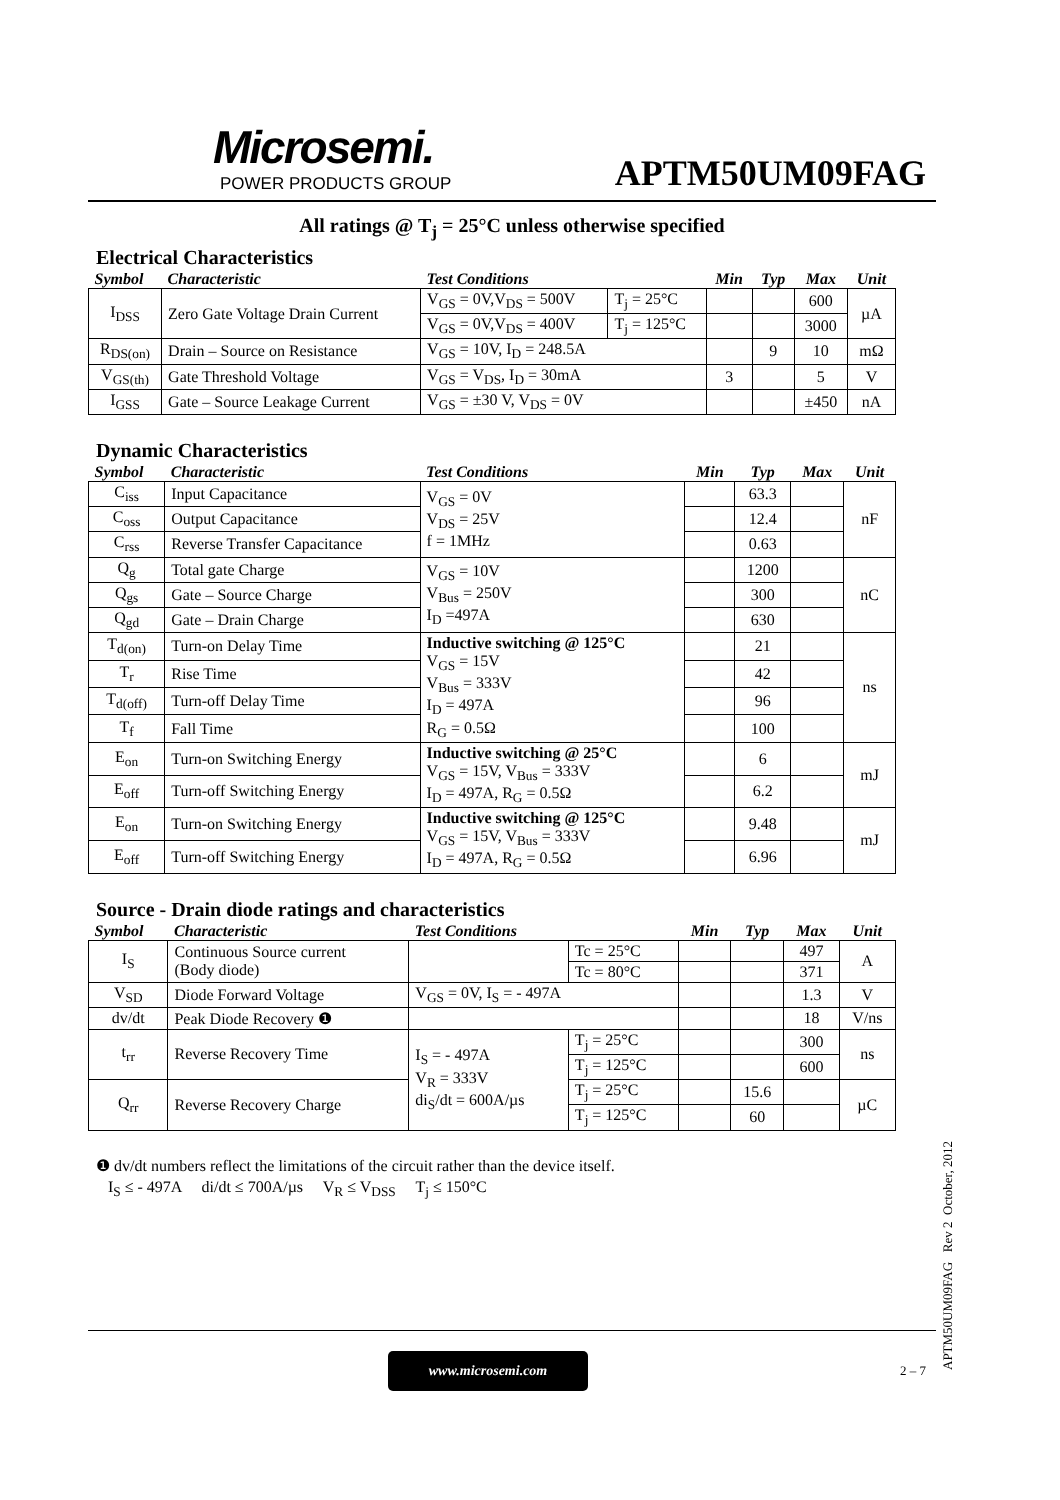Microsemi.
POWER PRODUCTS GROUP
APTM50UM09FAG
All ratings @ T<sub>j</sub> = 25°C unless otherwise specified
Electrical Characteristics
| Symbol | Characteristic | Test Conditions | | Min | Typ | Max | Unit |
| I<sub>DSS</sub> | Zero Gate Voltage Drain Current | V<sub>GS</sub> = 0V,V<sub>DS</sub> = 500V | T<sub>j</sub> = 25°C | | | 600 | µA |
| | | V<sub>GS</sub> = 0V,V<sub>DS</sub> = 400V | T<sub>j</sub> = 125°C | | | 3000 | |
| R<sub>DS(on)</sub> | Drain – Source on Resistance | V<sub>GS</sub> = 10V, I<sub>D</sub> = 248.5A | | | 9 | 10 | mΩ |
| V<sub>GS(th)</sub> | Gate Threshold Voltage | V<sub>GS</sub> = V<sub>DS</sub>, I<sub>D</sub> = 30mA | | 3 | | 5 | V |
| I<sub>GSS</sub> | Gate – Source Leakage Current | V<sub>GS</sub> = ±30 V, V<sub>DS</sub> = 0V | | | | ±450 | nA |
Dynamic Characteristics
| Symbol | Characteristic | Test Conditions | Min | Typ | Max | Unit |
| C<sub>iss</sub> | Input Capacitance | V<sub>GS</sub> = 0V V<sub>DS</sub> = 25V f = 1MHz | | 63.3 | | nF |
| C<sub>oss</sub> | Output Capacitance | | | 12.4 | | |
| C<sub>rss</sub> | Reverse Transfer Capacitance | | | 0.63 | | |
| Q<sub>g</sub> | Total gate Charge | V<sub>GS</sub> = 10V V<sub>Bus</sub> = 250V I<sub>D</sub> =497A | | 1200 | | nC |
| Q<sub>gs</sub> | Gate – Source Charge | | | 300 | | |
| Q<sub>gd</sub> | Gate – Drain Charge | | | 630 | | |
| T<sub>d(on)</sub> | Turn-on Delay Time | Inductive switching @ 125°C V<sub>GS</sub> = 15V V<sub>Bus</sub> = 333V I<sub>D</sub> = 497A R<sub>G</sub> = 0.5Ω | | 21 | | ns |
| T<sub>r</sub> | Rise Time | | | 42 | | |
| T<sub>d(off)</sub> | Turn-off Delay Time | | | 96 | | |
| T<sub>f</sub> | Fall Time | | | 100 | | |
| E<sub>on</sub> | Turn-on Switching Energy | Inductive switching @ 25°C V<sub>GS</sub> = 15V, V<sub>Bus</sub> = 333V I<sub>D</sub> = 497A, R<sub>G</sub> = 0.5Ω | | 6 | | mJ |
| E<sub>off</sub> | Turn-off Switching Energy | | | 6.2 | | |
| E<sub>on</sub> | Turn-on Switching Energy | Inductive switching @ 125°C V<sub>GS</sub> = 15V, V<sub>Bus</sub> = 333V I<sub>D</sub> = 497A, R<sub>G</sub> = 0.5Ω | | 9.48 | | mJ |
| E<sub>off</sub> | Turn-off Switching Energy | | | 6.96 | | |
Source - Drain diode ratings and characteristics
| Symbol | Characteristic | Test Conditions | | Min | Typ | Max | Unit |
| I<sub>S</sub> | Continuous Source current (Body diode) | | Tc = 25°C | | | 497 | A |
| | | | Tc = 80°C | | | 371 | |
| V<sub>SD</sub> | Diode Forward Voltage | V<sub>GS</sub> = 0V, I<sub>S</sub> = - 497A | | | | 1.3 | V |
| dv/dt | Peak Diode Recovery ❶ | | | | | 18 | V/ns |
| t<sub>rr</sub> | Reverse Recovery Time | I<sub>S</sub> = - 497A V<sub>R</sub> = 333V di<sub>S</sub>/dt = 600A/µs | T<sub>j</sub> = 25°C | | | 300 | ns |
| | | | T<sub>j</sub> = 125°C | | | 600 | |
| Q<sub>rr</sub> | Reverse Recovery Charge | | T<sub>j</sub> = 25°C | | 15.6 | | µC |
| | | | T<sub>j</sub> = 125°C | | 60 | | |
❶ dv/dt numbers reflect the limitations of the circuit rather than the device itself.
I<sub>S</sub> ≤ - 497A di/dt ≤ 700A/µs V<sub>R</sub> ≤ V<sub>DSS</sub> T<sub>j</sub> ≤ 150°C
www.microsemi.com
2 – 7
APTM50UM09FAG Rev 2 October, 2012